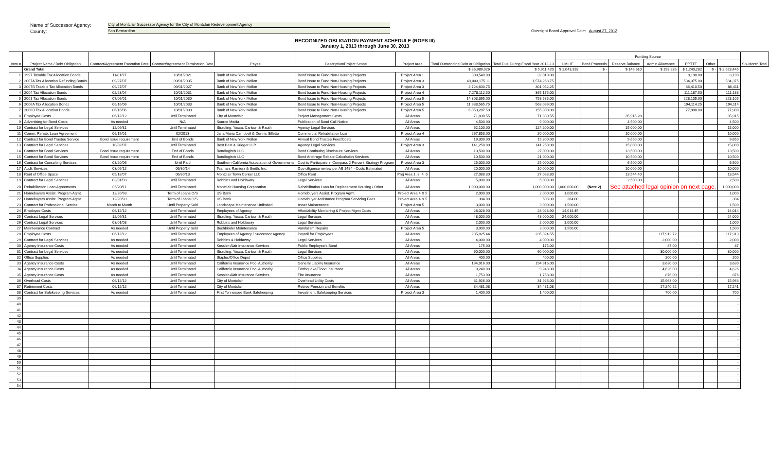Name of Successor Agency:
City of Montclair Successor Agency for the City of Montclair Redevelopment Agency
County:
San Bernardino Oversight Board Approval Date: August 27, 2012
RECOGNIZED OBLIGATION PAYMENT SCHEDULE (ROPS III)
January 1, 2013 through June 30, 2013
| Item # | Project Name / Debt Obligation | Contract/Agreement Execution Date | Contract/Agreement Termination Date | Payee | Description/Project Scope | Project Area | Total Outstanding Debt or Obligation | Total Due During Fiscal Year 2012-13 | Funding Source | | | | | | | Six-Month Total |
| --- | --- | --- | --- | --- | --- | --- | --- | --- | --- | --- | --- | --- | --- | --- | --- | --- |
| | | | | | | | | | LMIHF | Bond Proceeds | Reserve Balance | Admin Allowance | RPTTF | Other | | |
| | Grand Total | | | | | | $ 86,989,026 | $ 5,911,420 | $ 1,043,318 | $ - | $ 146,610 | $ 193,235 | $ 1,240,282 | $ - | $ 2,623,445 | |
| 1 | 1997 Taxable Tax Allocation Bonds | 11/01/97 | 10/01/2021 | Bank of New York Mellon | Bond Issue to Fund Non-Housing Projects | Project Area 1 | 309,540.00 | 32,010.00 | | | | | 8,190.00 | | 8,190 | |
| 2 | 2007A Tax Allocation Refunding Bonds | 09/27/07 | 09/01/2035 | Bank of New York Mellon | Bond Issue to Fund Non-Housing Projects | Project Area 3 | 40,003,175.11 | 1,574,268.75 | | | | | 534,375.00 | | 534,375 | |
| 3 | 2007B Taxable Tax Allocation Bonds | 09/27/07 | 09/01/2027 | Bank of New York Mellon | Bond Issue to Fund Non-Housing Projects | Project Area 3 | 4,724,600.75 | 301,052.25 | | | | | 86,410.50 | | 86,411 | |
| 4 | 2004 Tax Allocation Bonds | 02/23/04 | 10/01/2031 | Bank of New York Mellon | Bond Issue to Fund Non-Housing Projects | Project Area 4 | 7,278,112.50 | 365,175.00 | | | | | 111,187.50 | | 111,188 | |
| 5 | 2001 Tax Allocation Bonds | 07/06/01 | 10/01/2030 | Bank of New York Mellon | Bond Issue to Fund Non-Housing Projects | Project Area 5 | 14,303,365.00 | 758,585.00 | | | | | 228,105.00 | | 228,105 | |
| 6 | 2006A Tax Allocation Bonds | 06/16/06 | 10/01/2033 | Bank of New York Mellon | Bond Issue to Fund Non-Housing Projects | Project Area 5 | 11,988,565.75 | 563,099.00 | | | | | 194,114.25 | | 194,114 | |
| 7 | 2006B Tax Allocation Bonds | 06/16/06 | 10/01/2033 | Bank of New York Mellon | Bond Issue to Fund Non-Housing Projects | Project Area 5 | 6,053,287.50 | 155,800.00 | | | | | 77,900.00 | | 77,900 | |
| 8 | Employee Costs | 06/12/12 | Until Terminated | City of Montclair | Project Management Costs | All Areas | 71,830.55 | 71,830.55 | | | 35,915.28 | | | | 35,915 | |
| 9 | Advertising for Bond Costs | As needed | N/A | Source Media | Publication of Bond Call Notice | All Areas | 4,500.00 | 9,000.00 | | | 4,500.00 | | | | 4,500 | |
| 10 | Contract for Legal Services | 12/09/81 | Until Terminated | Stradling, Yocca, Carlson & Rauth | Agency Legal Services | All Areas | 62,100.00 | 124,200.00 | | | 15,000.00 | | | | 15,000 | |
| 11 | Comm. Rehab. Loan Agreement | 06/19/01 | 02/2013 | Jana Maria Campbell & Dennis Silletto | Commercial Rehabiliation Loan | Project Area 4 | 267,853.00 | 20,000.00 | | | 10,000.00 | | | | 10,000 | |
| 12 | Contract for Bond Trustee Service | Bond issue requirement | End of Bonds | Bank of New York Mellon | Annual Bond Trustee Fees/Costs | All Areas | 19,300.00 | 19,300.00 | | | 9,650.00 | | | | 9,650 | |
| 13 | Contract for Legal Services | 10/02/07 | Until Terminated | Best Best & Krieger LLP | Agency Legal Services | Project Area 3 | 141,250.00 | 141,250.00 | | | 15,000.00 | | | | 15,000 | |
| 14 | Contract for Bond Services | Bond issue requirement | End of Bonds | Bondlogistix LLC | Bond Continuing Disclosure Services | All Areas | 13,500.00 | 27,000.00 | | | 13,500.00 | | | | 13,500 | |
| 15 | Contract for Bond Services | Bond issue requirement | End of Bonds | Bondlogistix LLC | Bond Arbitrage Rebate Calculation Services | All Areas | 10,500.00 | 21,000.00 | | | 10,500.00 | | | | 10,500 | |
| 16 | Contract for Consulting Services | 03/20/06 | Until Paid | Southern California Association of Governments | Cost to Participate in Compass 2 Percent Strategy Program | Project Area 3 | 25,000.00 | 25,000.00 | | | 6,500.00 | | | | 6,500 | |
| 17 | Audit Services | 03/05/12 | 06/30/14 | Teaman, Ramierz & Smith, Inc. | Due diligence review per AB 1484 - Costs Estimated | All Areas | 20,000.00 | 10,000.00 | | | 10,000.00 | | | | 10,000 | |
| 18 | Rent of Office Space | 05/18/07 | 06/30/13 | Montclair Town Center LLC | Office Rent | Proj Area 1, 3, 4, 5 | 27,088.80 | 27,088.80 | | | 13,544.40 | | | | 13,544 | |
| 19 | Contract for Legal Services | 03/01/03 | Until Terminated | Robbins and Holdaway | Legal Services | All Areas | 5,000.00 | 5,000.00 | | | 2,500.00 | | | | 2,500 | |
| 20 | Rehabilitation Loan Agreements | 06/20/11 | Until Terminated | Montclair Housing Corporation | Rehabilitation Loan for Replacement Housing / Other | All Areas | 1,000,000.00 | 1,000,000.00 | 1,000,000.00 | (Note 2) | See attached legal opinion on next page. | | | | 1,000,000 | |
| 21 | Homebuyers Assist. Program Agmt. | 12/20/93 | Term of Loans O/S | US Bank | Homebuyers Assist. Program Agmt. | Project Area 4 & 5 | 2,000.00 | 2,000.00 | 1,000.00 | | | | | | 1,000 | |
| 22 | Homebuyers Assist. Program Agmt. | 12/20/93 | Term of Loans O/S | US Bank | Homebuyer Assistance Program Servicing Fees | Project Area 4 & 5 | 304.00 | 608.00 | 304.00 | | | | | | 304 | |
| 23 | Contract for Professional Service | Month to Month | Until Property Sold | Landscape Maintenance Unlimited | Asset Maintenance | Project Area 5 | 3,000.00 | 3,000.00 | 1,500.00 | | | | | | 1,500 | |
| 24 | Employee Costs | 06/12/12 | Until Terminated | Employees of Agency | Affordability Monitoring & Project Mgmt Costs | All Areas | 28,028.90 | 28,028.90 | 14,014.45 | | | | | | 14,014 | |
| 25 | Contract Legal Services | 12/09/81 | Until Terminated | Stradling, Yocca, Carlson & Rauth | Legal Services | All Areas | 48,000.00 | 48,000.00 | 24,000.00 | | | | | | 24,000 | |
| 26 | Contract Legal Services | 03/01/03 | Until Terminated | Robbins and Holdaway | Legal Services | All Areas | 2,000.00 | 2,000.00 | 1,000.00 | | | | | | 1,000 | |
| 27 | Maintenance Contract | As needed | Until Property Sold | Buchbinder Maintenance | Vandalism Repairs | Project Area 5 | 3,000.00 | 3,000.00 | 1,500.00 | | | | | | 1,500 | |
| 28 | Employee Costs | 06/12/12 | Until Terminated | Employees of Agency / Successor Agency | Payroll for Employees | All Areas | 235,825.44 | 235,824.55 | | | | 117,912.72 | | | 117,913 | |
| 29 | Contract for Legal Services | As needed | Until Terminated | Robbins & Holdaway | Legal Services | All Areas | 4,000.00 | 4,000.00 | | | | 2,000.00 | | | 2,000 | |
| 30 | Agency Insurance Costs | As needed | Until Terminated | Kessler-Alair Insurance Services | Public Employee's Bond | All Areas | 175.00 | 175.00 | | | | 87.00 | | | 87 | |
| 31 | Contract for Legal Services | As needed | Until Terminated | Stradling, Yocca, Carlson & Rauth | Legal Services | All Areas | 60,000.00 | 60,000.00 | | | | 30,000.00 | | | 30,000 | |
| 32 | Office Supplies | As needed | Until Terminated | Staples/Office Depot | Office Supplies | All Areas | 400.00 | 400.00 | | | | 200.00 | | | 200 | |
| 33 | Agency Insurance Costs | As needed | Until Terminated | California Insurance Pool Authority | General Liablity Insurance | All Areas | 194,916.00 | 194,916.00 | | | | 3,630.00 | | | 3,630 | |
| 34 | Agency Insurance Costs | As needed | Until Terminated | California Insurance Pool Authority | Earthquake/Flood Insurance | All Areas | 9,248.00 | 9,248.00 | | | | 4,626.00 | | | 4,626 | |
| 35 | Agency Insurance Costs | As needed | Until Terminated | Kessler-Alair Insurance Services | Fire Insurance | All Areas | 1,753.00 | 1,753.00 | | | | 876.00 | | | 876 | |
| 36 | Overhead Costs | 06/12/12 | Until Terminated | City of Montclair | Overhead Utility Costs | All Areas | 31,926.00 | 31,926.00 | | | | 15,963.00 | | | 15,963 | |
| 37 | Retirement Costs | 06/12/12 | Until Terminated | City of Montclair | Retiree Pension and Benefits | All Areas | 34,481.08 | 34,481.08 | | | | 17,240.52 | | | 17,241 | |
| 38 | Contract for Safekeeping Services | As needed | Until Terminated | First Tennessee Bank Safekeeping | Investment Safekeeping Services | Project Area 3 | 1,400.00 | 1,400.00 | | | | 700.00 | | | 700 | |
| 39 | | | | | | | | | | | | | | | - | |
| 40 | | | | | | | | | | | | | | | - | |
| 41 | | | | | | | | | | | | | | | - | |
| 42 | | | | | | | | | | | | | | | - | |
| 43 | | | | | | | | | | | | | | | - | |
| 44 | | | | | | | | | | | | | | | - | |
| 45 | | | | | | | | | | | | | | | - | |
| 46 | | | | | | | | | | | | | | | - | |
| 47 | | | | | | | | | | | | | | | - | |
| 48 | | | | | | | | | | | | | | | - | |
| 49 | | | | | | | | | | | | | | | - | |
| 50 | | | | | | | | | | | | | | | - | |
| 51 | | | | | | | | | | | | | | | - | |
| 52 | | | | | | | | | | | | | | | - | |
| 53 | | | | | | | | | | | | | | | - | |
| 54 | | | | | | | | | | | | | | | - | |